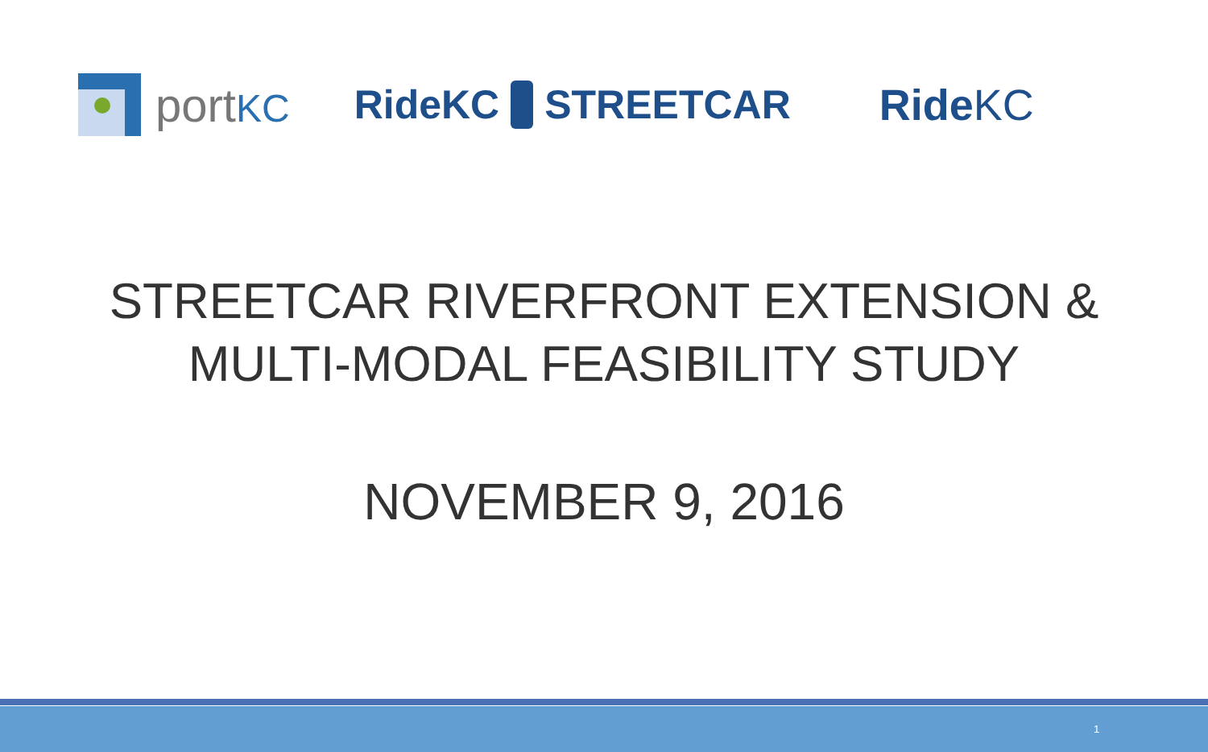portKC
RideKC STREETCAR RideKC
STREETCAR RIVERFRONT EXTENSION &
MULTI-MODAL FEASIBILITY STUDY
NOVEMBER 9, 2016
1